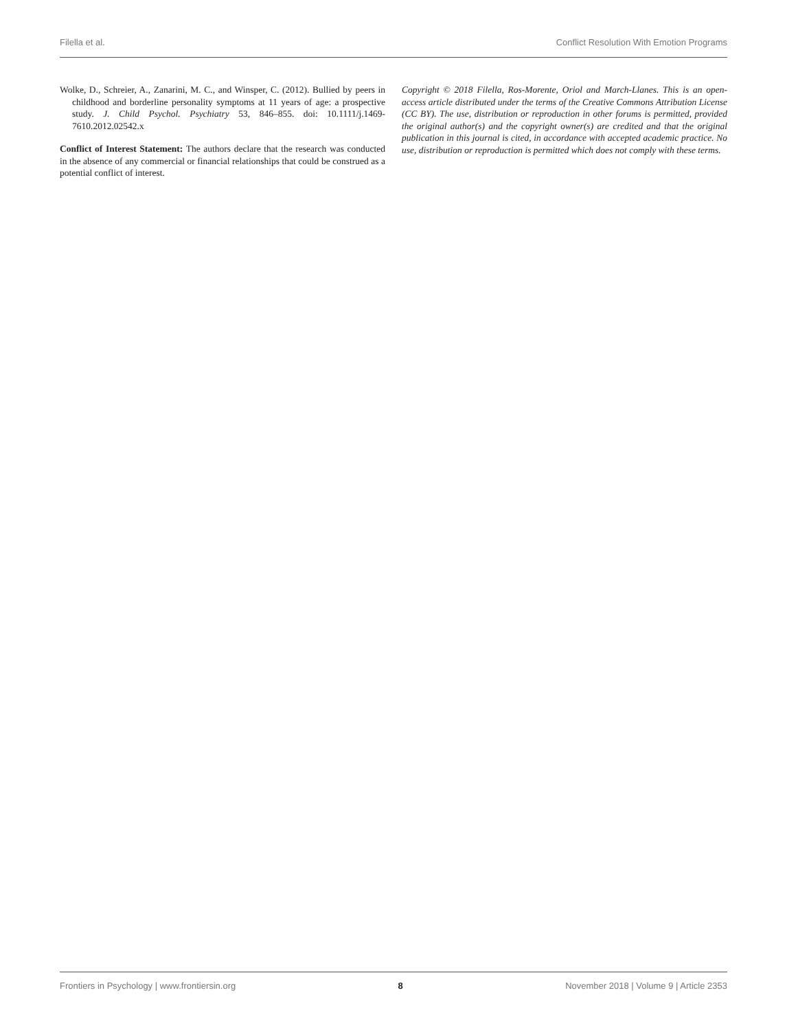Filella et al. Conflict Resolution With Emotion Programs
Wolke, D., Schreier, A., Zanarini, M. C., and Winsper, C. (2012). Bullied by peers in childhood and borderline personality symptoms at 11 years of age: a prospective study. J. Child Psychol. Psychiatry 53, 846–855. doi: 10.1111/j.1469-7610.2012.02542.x
Conflict of Interest Statement: The authors declare that the research was conducted in the absence of any commercial or financial relationships that could be construed as a potential conflict of interest.
Copyright © 2018 Filella, Ros-Morente, Oriol and March-Llanes. This is an open-access article distributed under the terms of the Creative Commons Attribution License (CC BY). The use, distribution or reproduction in other forums is permitted, provided the original author(s) and the copyright owner(s) are credited and that the original publication in this journal is cited, in accordance with accepted academic practice. No use, distribution or reproduction is permitted which does not comply with these terms.
Frontiers in Psychology | www.frontiersin.org 8 November 2018 | Volume 9 | Article 2353